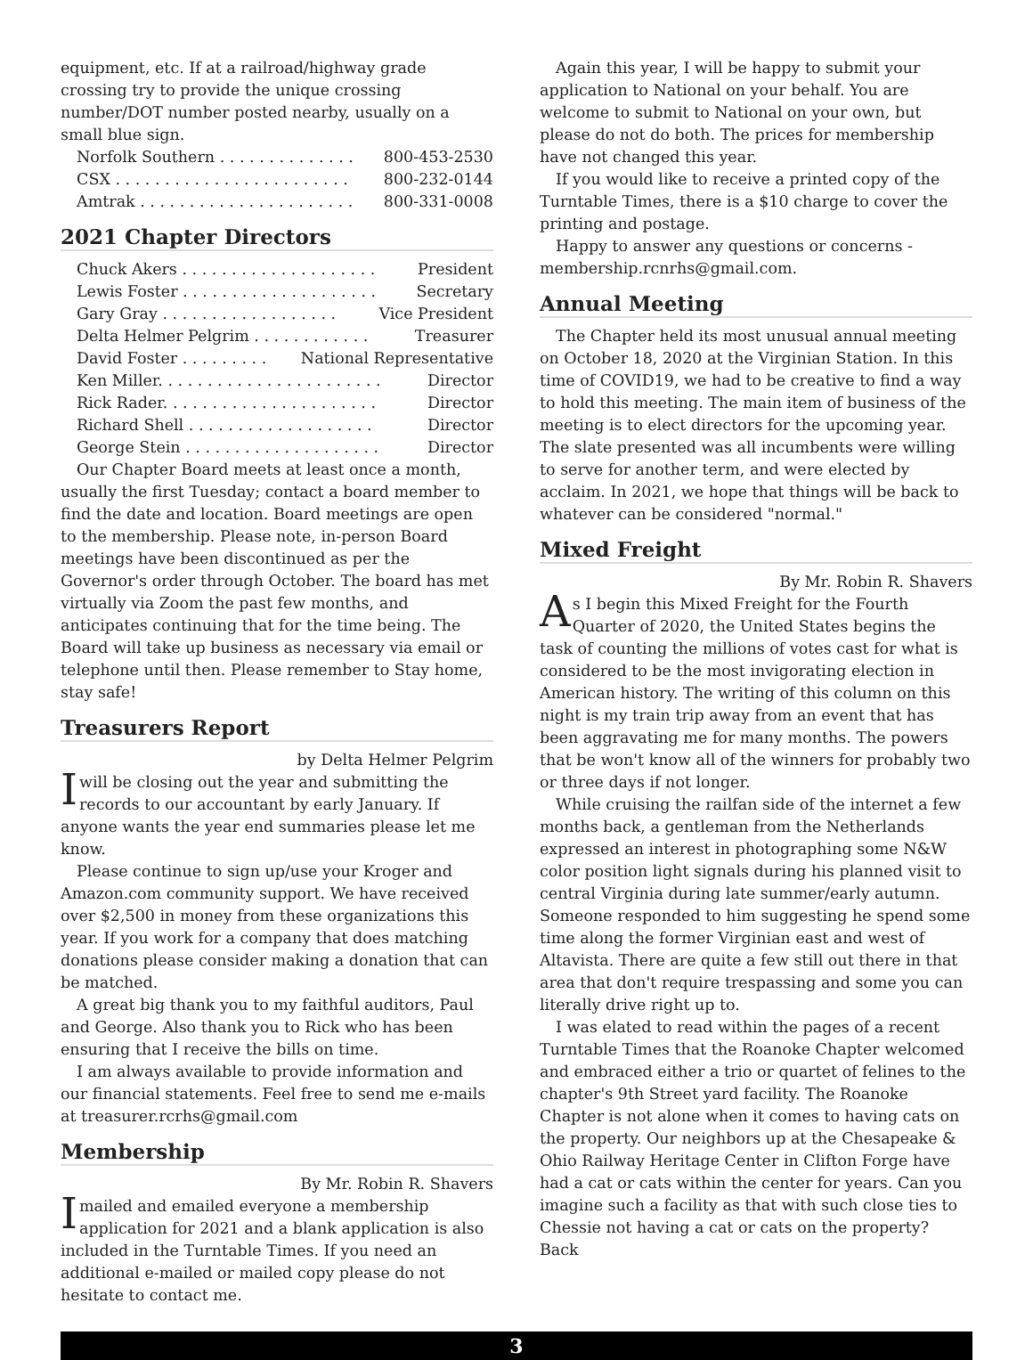equipment, etc. If at a railroad/highway grade crossing try to provide the unique crossing number/DOT number posted nearby, usually on a small blue sign.
Norfolk Southern . . . . . . . . . . . . . . 800-453-2530
CSX . . . . . . . . . . . . . . . . . . . . . . . . 800-232-0144
Amtrak . . . . . . . . . . . . . . . . . . . . . . 800-331-0008
2021 Chapter Directors
Chuck Akers . . . . . . . . . . . . . . . . . . . . President
Lewis Foster . . . . . . . . . . . . . . . . . . . . Secretary
Gary Gray . . . . . . . . . . . . . . . . . . Vice President
Delta Helmer Pelgrim . . . . . . . . . . . . Treasurer
David Foster . . . . . . . . . National Representative
Ken Miller. . . . . . . . . . . . . . . . . . . . . . . Director
Rick Rader. . . . . . . . . . . . . . . . . . . . . . Director
Richard Shell . . . . . . . . . . . . . . . . . . . Director
George Stein . . . . . . . . . . . . . . . . . . . . Director
Our Chapter Board meets at least once a month, usually the first Tuesday; contact a board member to find the date and location. Board meetings are open to the membership. Please note, in-person Board meetings have been discontinued as per the Governor's order through October. The board has met virtually via Zoom the past few months, and anticipates continuing that for the time being. The Board will take up business as necessary via email or telephone until then. Please remember to Stay home, stay safe!
Treasurers Report
by Delta Helmer Pelgrim
I will be closing out the year and submitting the records to our accountant by early January. If anyone wants the year end summaries please let me know.
Please continue to sign up/use your Kroger and Amazon.com community support. We have received over $2,500 in money from these organizations this year. If you work for a company that does matching donations please consider making a donation that can be matched.
A great big thank you to my faithful auditors, Paul and George. Also thank you to Rick who has been ensuring that I receive the bills on time.
I am always available to provide information and our financial statements. Feel free to send me e-mails at treasurer.rcrhs@gmail.com
Membership
By Mr. Robin R. Shavers
I mailed and emailed everyone a membership application for 2021 and a blank application is also included in the Turntable Times. If you need an additional e-mailed or mailed copy please do not hesitate to contact me.
Again this year, I will be happy to submit your application to National on your behalf. You are welcome to submit to National on your own, but please do not do both. The prices for membership have not changed this year.
If you would like to receive a printed copy of the Turntable Times, there is a $10 charge to cover the printing and postage.
Happy to answer any questions or concerns - membership.rcnrhs@gmail.com.
Annual Meeting
The Chapter held its most unusual annual meeting on October 18, 2020 at the Virginian Station. In this time of COVID19, we had to be creative to find a way to hold this meeting. The main item of business of the meeting is to elect directors for the upcoming year. The slate presented was all incumbents were willing to serve for another term, and were elected by acclaim. In 2021, we hope that things will be back to whatever can be considered "normal."
Mixed Freight
By Mr. Robin R. Shavers
As I begin this Mixed Freight for the Fourth Quarter of 2020, the United States begins the task of counting the millions of votes cast for what is considered to be the most invigorating election in American history. The writing of this column on this night is my train trip away from an event that has been aggravating me for many months. The powers that be won't know all of the winners for probably two or three days if not longer.
While cruising the railfan side of the internet a few months back, a gentleman from the Netherlands expressed an interest in photographing some N&W color position light signals during his planned visit to central Virginia during late summer/early autumn. Someone responded to him suggesting he spend some time along the former Virginian east and west of Altavista. There are quite a few still out there in that area that don't require trespassing and some you can literally drive right up to.
I was elated to read within the pages of a recent Turntable Times that the Roanoke Chapter welcomed and embraced either a trio or quartet of felines to the chapter's 9th Street yard facility. The Roanoke Chapter is not alone when it comes to having cats on the property. Our neighbors up at the Chesapeake & Ohio Railway Heritage Center in Clifton Forge have had a cat or cats within the center for years. Can you imagine such a facility as that with such close ties to Chessie not having a cat or cats on the property? Back
3